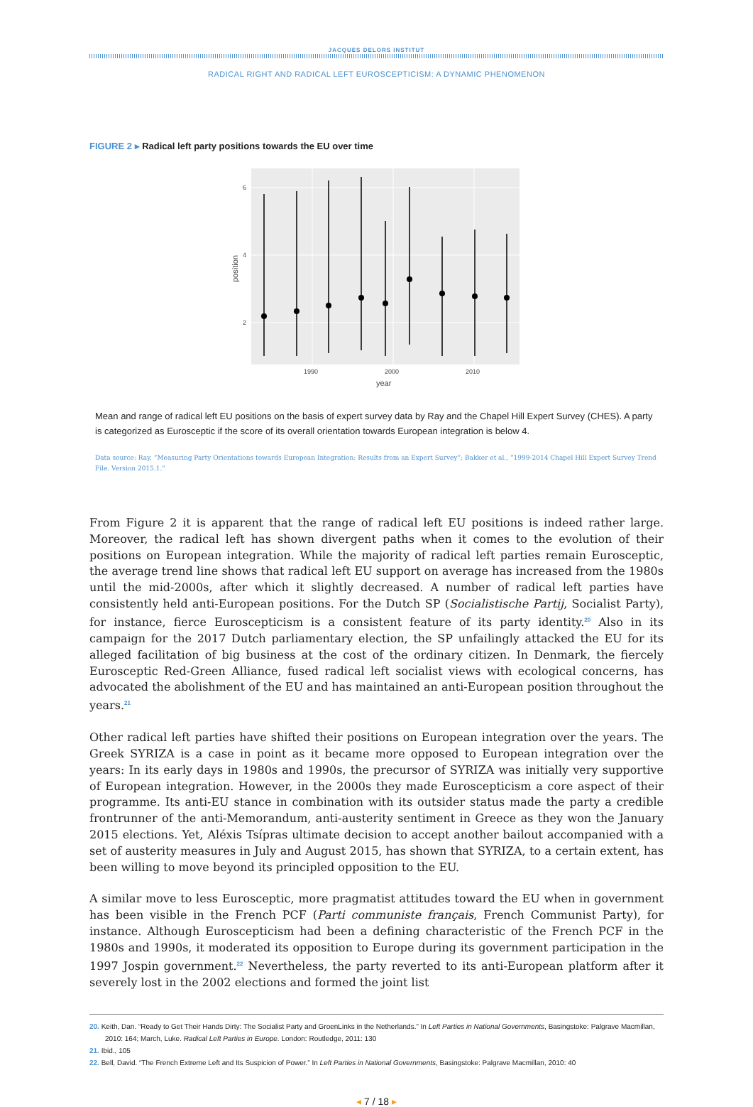JACQUES DELORS INSTITUT
RADICAL RIGHT AND RADICAL LEFT EUROSCEPTICISM: A DYNAMIC PHENOMENON
FIGURE 2 ▸ Radical left party positions towards the EU over time
6
4
2
1990
2000
2010
year
position
Mean and range of radical left EU positions on the basis of expert survey data by Ray and the Chapel Hill Expert Survey (CHES). A party is categorized as Eurosceptic if the score of its overall orientation towards European integration is below 4.
Data source: Ray, “Measuring Party Orientations towards European Integration: Results from an Expert Survey”; Bakker et al., “1999-2014 Chapel Hill Expert Survey Trend File. Version 2015.1.”
From Figure 2 it is apparent that the range of radical left EU positions is indeed rather large. Moreover, the radical left has shown divergent paths when it comes to the evolution of their positions on European integration. While the majority of radical left parties remain Eurosceptic, the average trend line shows that radical left EU support on average has increased from the 1980s until the mid-2000s, after which it slightly decreased. A number of radical left parties have consistently held anti-European positions. For the Dutch SP (Socialistische Partij, Socialist Party), for instance, fierce Euroscepticism is a consistent feature of its party identity.<sup>20</sup> Also in its campaign for the 2017 Dutch parliamentary election, the SP unfailingly attacked the EU for its alleged facilitation of big business at the cost of the ordinary citizen. In Denmark, the fiercely Eurosceptic Red-Green Alliance, fused radical left socialist views with ecological concerns, has advocated the abolishment of the EU and has maintained an anti-European position throughout the years.<sup>21</sup>
Other radical left parties have shifted their positions on European integration over the years. The Greek SYRIZA is a case in point as it became more opposed to European integration over the years: In its early days in 1980s and 1990s, the precursor of SYRIZA was initially very supportive of European integration. However, in the 2000s they made Euroscepticism a core aspect of their programme. Its anti-EU stance in combination with its outsider status made the party a credible frontrunner of the anti-Memorandum, anti-austerity sentiment in Greece as they won the January 2015 elections. Yet, Aléxis Tsípras ultimate decision to accept another bailout accompanied with a set of austerity measures in July and August 2015, has shown that SYRIZA, to a certain extent, has been willing to move beyond its principled opposition to the EU.
A similar move to less Eurosceptic, more pragmatist attitudes toward the EU when in government has been visible in the French PCF (Parti communiste français, French Communist Party), for instance. Although Euroscepticism had been a defining characteristic of the French PCF in the 1980s and 1990s, it moderated its opposition to Europe during its government participation in the 1997 Jospin government.<sup>22</sup> Nevertheless, the party reverted to its anti-European platform after it severely lost in the 2002 elections and formed the joint list
20. Keith, Dan. “Ready to Get Their Hands Dirty: The Socialist Party and GroenLinks in the Netherlands.” In Left Parties in National Governments, Basingstoke: Palgrave Macmillan, 2010: 164; March, Luke. Radical Left Parties in Europe. London: Routledge, 2011: 130
21. Ibid., 105
22. Bell, David. “The French Extreme Left and Its Suspicion of Power.” In Left Parties in National Governments, Basingstoke: Palgrave Macmillan, 2010: 40
◂ 7 / 18 ▸